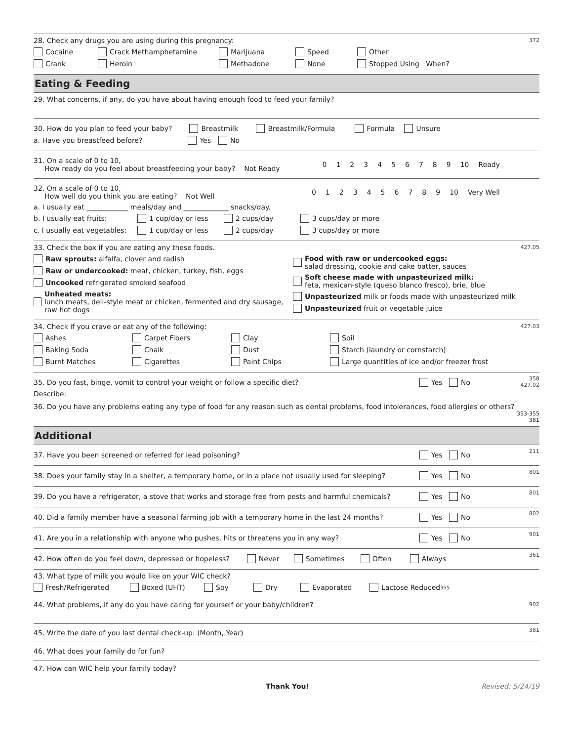372 28. Check any drugs you are using during this pregnancy:
Cocaine Crack Methamphetamine Marijuana Speed Other
Crank Heroin Methadone None Stopped Using When?
Eating & Feeding
29. What concerns, if any, do you have about having enough food to feed your family?
30. How do you plan to feed your baby? Breastmilk Breastmilk/Formula Formula Unsure
a. Have you breastfeed before? Yes No
31. On a scale of 0 to 10,
How ready do you feel about breastfeeding your baby? Not Ready
0123456789 10 Ready
32. On a scale of 0 to 10,
How well do you think you are eating? Not Well
0123456789 10 Very Well
a. I usually eat ____________ meals/day and _____________ snacks/day.
b. I usually eat fruits: 1 cup/day or less 2 cups/day 3 cups/day or more
c. I usually eat vegetables: 1 cup/day or less 2 cups/day 3 cups/day or more
427.05 33. Check the box if you are eating any these foods.
Raw sprouts: alfalfa, clover and radish
Raw or undercooked: meat, chicken, turkey, fish, eggs
Uncooked refrigerated smoked seafood
Unheated meats:
lunch meats, deli-style meat or chicken, fermented and dry sausage, raw hot dogs
Food with raw or undercooked eggs:
salad dressing, cookie and cake batter, sauces
Soft cheese made with unpasteurized milk:
feta, mexican-style (queso blanco fresco), brie, blue
Unpasteurized milk or foods made with unpasteurized milk
Unpasteurized fruit or vegetable juice
427.03 34. Check if you crave or eat any of the following:
Ashes Carpet Fibers Clay Soil
Baking Soda Chalk Dust Starch (laundry or cornstarch)
Burnt Matches Cigarettes Paint Chips Large quantities of ice and/or freezer frost
358
427.02
35. Do you fast, binge, vomit to control your weight or follow a specific diet? Yes No
Describe:
36. Do you have any problems eating any type of food for any reason such as dental problems, food intolerances, food allergies or others?
353-355
381
Additional
211
37. Have you been screened or referred for lead poisoning? Yes No
801
38. Does your family stay in a shelter, a temporary home, or in a place not usually used for sleeping? Yes No
801
39. Do you have a refrigerator, a stove that works and storage free from pests and harmful chemicals? Yes No
802
40. Did a family member have a seasonal farming job with a temporary home in the last 24 months? Yes No
901
41. Are you in a relationship with anyone who pushes, hits or threatens you in any way? Yes No
361
42. How often do you feel down, depressed or hopeless? Never Sometimes Often Always
43. What type of milk you would like on your WIC check?
Fresh/Refrigerated Boxed (UHT) Soy Dry Evaporated Lactose Reduced <sup>355</sup>
902 44. What problems, if any do you have caring for yourself or your baby/children?
381 45. Write the date of you last dental check-up: (Month, Year)
46. What does your family do for fun?
47. How can WIC help your family today?
Thank You! Revised: 5/24/19